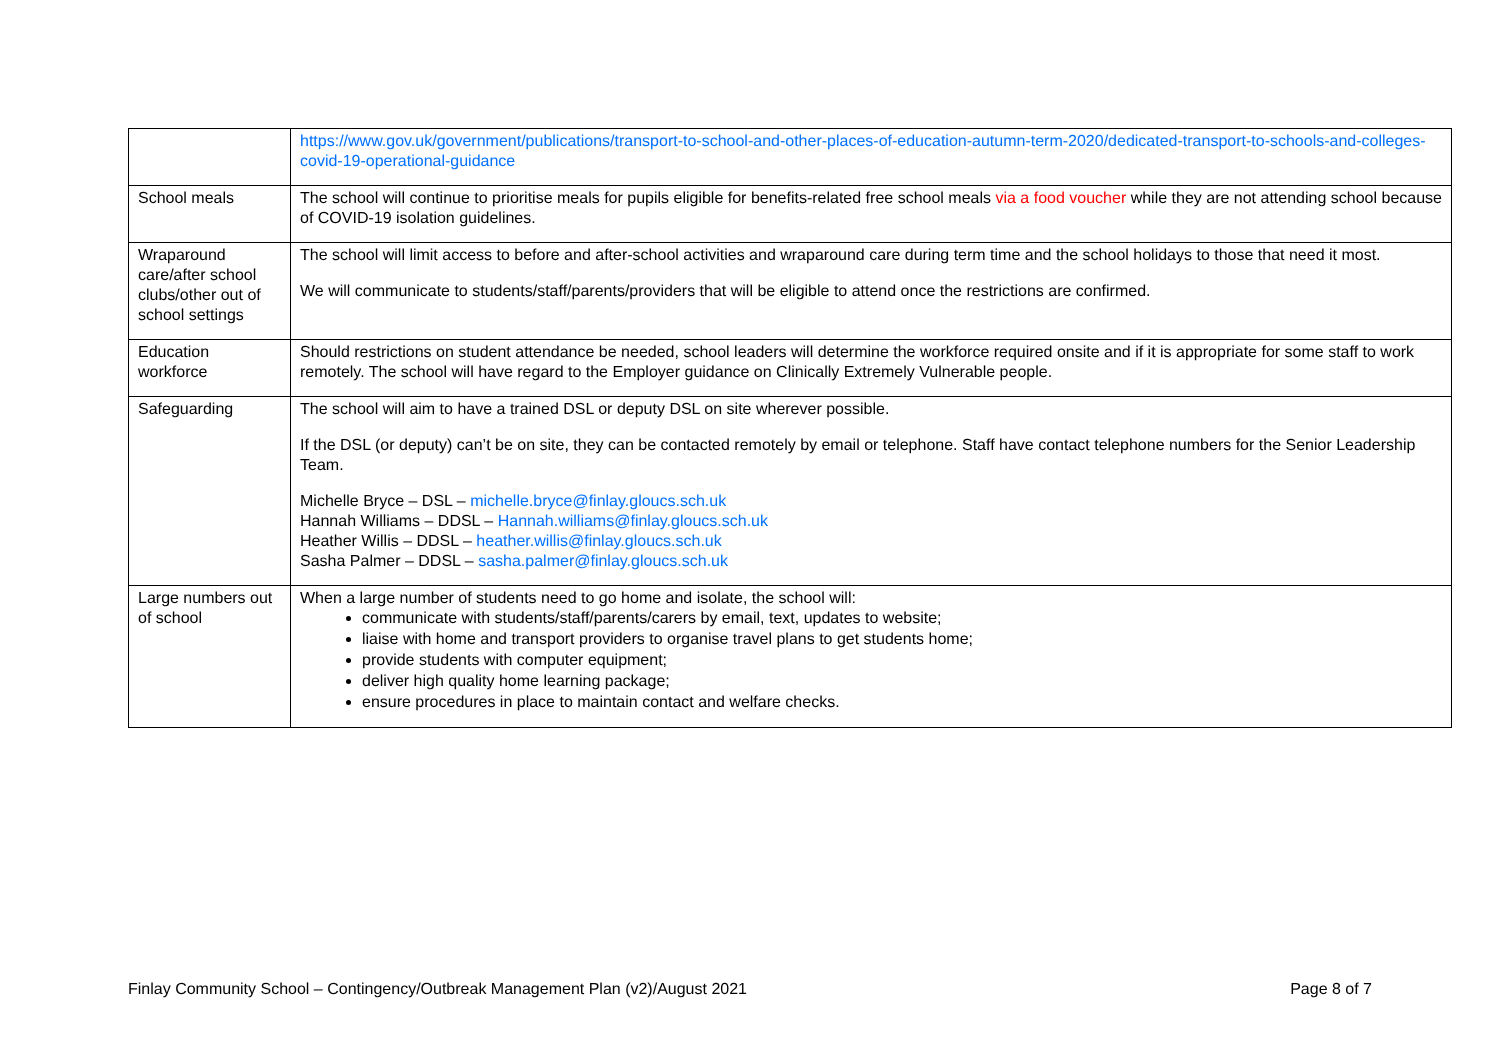| | https://www.gov.uk/government/publications/transport-to-school-and-other-places-of-education-autumn-term-2020/dedicated-transport-to-schools-and-colleges-covid-19-operational-guidance |
| School meals | The school will continue to prioritise meals for pupils eligible for benefits-related free school meals via a food voucher while they are not attending school because of COVID-19 isolation guidelines. |
| Wraparound care/after school clubs/other out of school settings | The school will limit access to before and after-school activities and wraparound care during term time and the school holidays to those that need it most. We will communicate to students/staff/parents/providers that will be eligible to attend once the restrictions are confirmed. |
| Education workforce | Should restrictions on student attendance be needed, school leaders will determine the workforce required onsite and if it is appropriate for some staff to work remotely. The school will have regard to the Employer guidance on Clinically Extremely Vulnerable people. |
| Safeguarding | The school will aim to have a trained DSL or deputy DSL on site wherever possible. If the DSL (or deputy) can’t be on site, they can be contacted remotely by email or telephone. Staff have contact telephone numbers for the Senior Leadership Team. Michelle Bryce – DSL – michelle.bryce@finlay.gloucs.sch.uk Hannah Williams – DDSL – Hannah.williams@finlay.gloucs.sch.uk Heather Willis – DDSL – heather.willis@finlay.gloucs.sch.uk Sasha Palmer – DDSL – sasha.palmer@finlay.gloucs.sch.uk |
| Large numbers out of school | When a large number of students need to go home and isolate, the school will: communicate with students/staff/parents/carers by email, text, updates to website; liaise with home and transport providers to organise travel plans to get students home; provide students with computer equipment; deliver high quality home learning package; ensure procedures in place to maintain contact and welfare checks. |
Finlay Community School – Contingency/Outbreak Management Plan (v2)/August 2021 Page 8 of 7